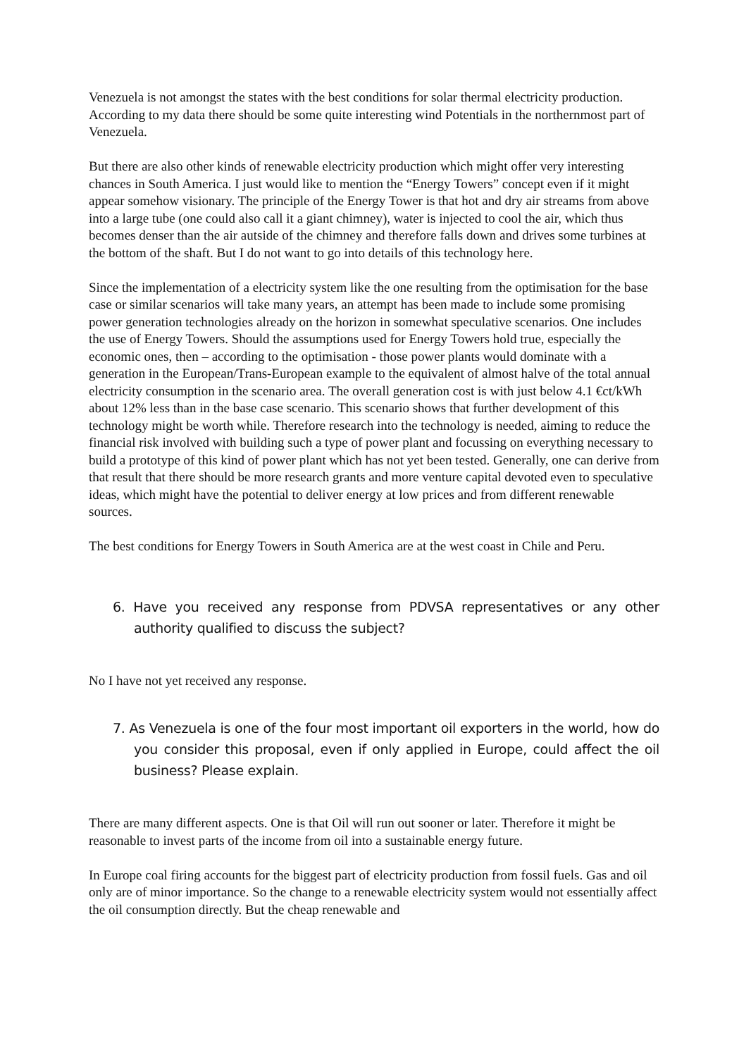Venezuela is not amongst the states with the best conditions for solar thermal electricity production. According to my data there should be some quite interesting wind Potentials in the northernmost part of Venezuela.
But there are also other kinds of renewable electricity production which might offer very interesting chances in South America. I just would like to mention the “Energy Towers” concept even if it might appear somehow visionary. The principle of the Energy Tower is that hot and dry air streams from above into a large tube (one could also call it a giant chimney), water is injected to cool the air, which thus becomes denser than the air autside of the chimney and therefore falls down and drives some turbines at the bottom of the shaft. But I do not want to go into details of this technology here.
Since the implementation of a electricity system like the one resulting from the optimisation for the base case or similar scenarios will take many years, an attempt has been made to include some promising power generation technologies already on the horizon in somewhat speculative scenarios. One includes the use of Energy Towers. Should the assumptions used for Energy Towers hold true, especially the economic ones, then – according to the optimisation - those power plants would dominate with a generation in the European/Trans-European example to the equivalent of almost halve of the total annual electricity consumption in the scenario area. The overall generation cost is with just below 4.1 €ct/kWh about 12% less than in the base case scenario. This scenario shows that further development of this technology might be worth while. Therefore research into the technology is needed, aiming to reduce the financial risk involved with building such a type of power plant and focussing on everything necessary to build a prototype of this kind of power plant which has not yet been tested. Generally, one can derive from that result that there should be more research grants and more venture capital devoted even to speculative ideas, which might have the potential to deliver energy at low prices and from different renewable sources.
The best conditions for Energy Towers in South America are at the west coast in Chile and Peru.
6. Have you received any response from PDVSA representatives or any other authority qualified to discuss the subject?
No I have not yet received any response.
7. As Venezuela is one of the four most important oil exporters in the world, how do you consider this proposal, even if only applied in Europe, could affect the oil business? Please explain.
There are many different aspects. One is that Oil will run out sooner or later. Therefore it might be reasonable to invest parts of the income from oil into a sustainable energy future.
In Europe coal firing accounts for the biggest part of electricity production from fossil fuels. Gas and oil only are of minor importance. So the change to a renewable electricity system would not essentially affect the oil consumption directly. But the cheap renewable and